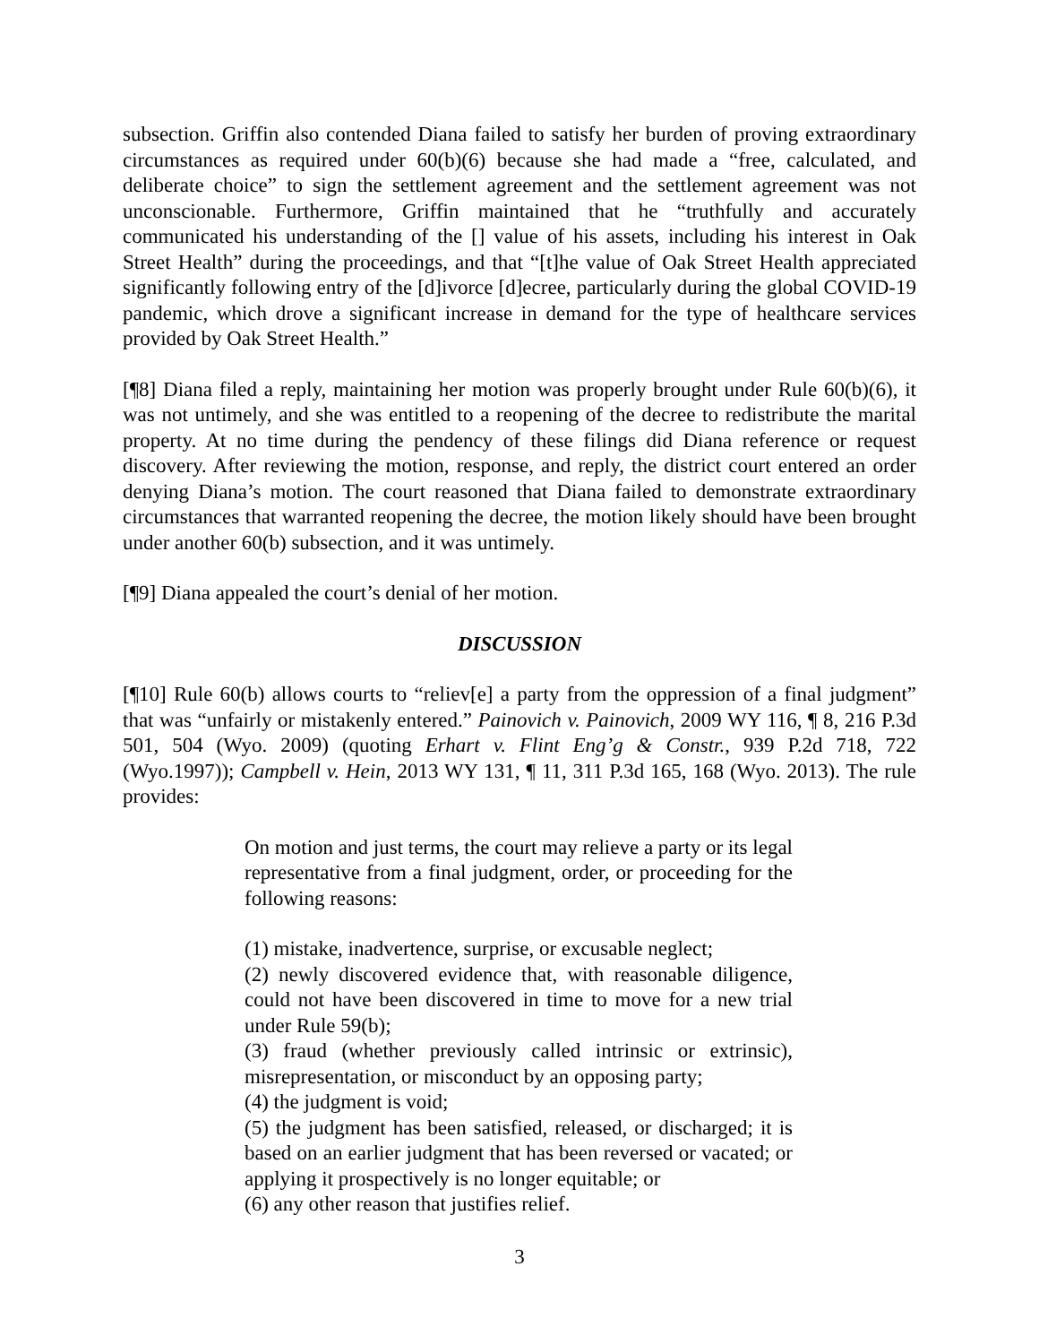subsection. Griffin also contended Diana failed to satisfy her burden of proving extraordinary circumstances as required under 60(b)(6) because she had made a “free, calculated, and deliberate choice” to sign the settlement agreement and the settlement agreement was not unconscionable. Furthermore, Griffin maintained that he “truthfully and accurately communicated his understanding of the [] value of his assets, including his interest in Oak Street Health” during the proceedings, and that “[t]he value of Oak Street Health appreciated significantly following entry of the [d]ivorce [d]ecree, particularly during the global COVID-19 pandemic, which drove a significant increase in demand for the type of healthcare services provided by Oak Street Health.”
[¶8] Diana filed a reply, maintaining her motion was properly brought under Rule 60(b)(6), it was not untimely, and she was entitled to a reopening of the decree to redistribute the marital property. At no time during the pendency of these filings did Diana reference or request discovery. After reviewing the motion, response, and reply, the district court entered an order denying Diana’s motion. The court reasoned that Diana failed to demonstrate extraordinary circumstances that warranted reopening the decree, the motion likely should have been brought under another 60(b) subsection, and it was untimely.
[¶9] Diana appealed the court’s denial of her motion.
DISCUSSION
[¶10] Rule 60(b) allows courts to “reliev[e] a party from the oppression of a final judgment” that was “unfairly or mistakenly entered.” Painovich v. Painovich, 2009 WY 116, ¶ 8, 216 P.3d 501, 504 (Wyo. 2009) (quoting Erhart v. Flint Eng’g & Constr., 939 P.2d 718, 722 (Wyo.1997)); Campbell v. Hein, 2013 WY 131, ¶ 11, 311 P.3d 165, 168 (Wyo. 2013). The rule provides:
On motion and just terms, the court may relieve a party or its legal representative from a final judgment, order, or proceeding for the following reasons:
(1) mistake, inadvertence, surprise, or excusable neglect;
(2) newly discovered evidence that, with reasonable diligence, could not have been discovered in time to move for a new trial under Rule 59(b);
(3) fraud (whether previously called intrinsic or extrinsic), misrepresentation, or misconduct by an opposing party;
(4) the judgment is void;
(5) the judgment has been satisfied, released, or discharged; it is based on an earlier judgment that has been reversed or vacated; or applying it prospectively is no longer equitable; or
(6) any other reason that justifies relief.
3